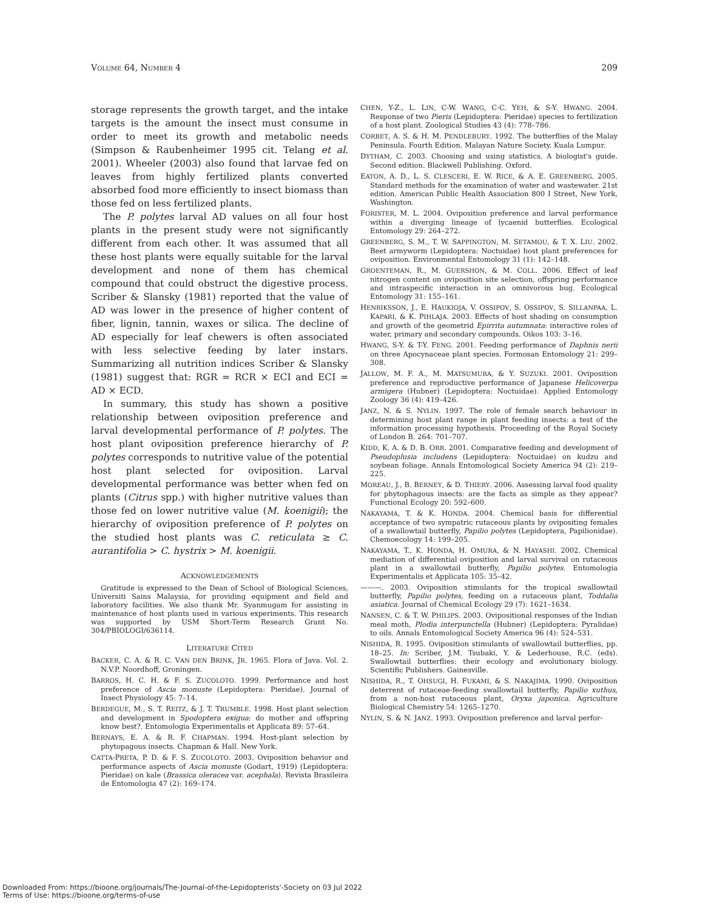VOLUME 64, NUMBER 4 209
storage represents the growth target, and the intake targets is the amount the insect must consume in order to meet its growth and metabolic needs (Simpson & Raubenheimer 1995 cit. Telang et al. 2001). Wheeler (2003) also found that larvae fed on leaves from highly fertilized plants converted absorbed food more efficiently to insect biomass than those fed on less fertilized plants.
The P. polytes larval AD values on all four host plants in the present study were not significantly different from each other. It was assumed that all these host plants were equally suitable for the larval development and none of them has chemical compound that could obstruct the digestive process. Scriber & Slansky (1981) reported that the value of AD was lower in the presence of higher content of fiber, lignin, tannin, waxes or silica. The decline of AD especially for leaf chewers is often associated with less selective feeding by later instars. Summarizing all nutrition indices Scriber & Slansky (1981) suggest that: RGR = RCR × ECI and ECI = AD × ECD.
In summary, this study has shown a positive relationship between oviposition preference and larval developmental performance of P. polytes. The host plant oviposition preference hierarchy of P. polytes corresponds to nutritive value of the potential host plant selected for oviposition. Larval developmental performance was better when fed on plants (Citrus spp.) with higher nutritive values than those fed on lower nutritive value (M. koenigii); the hierarchy of oviposition preference of P. polytes on the studied host plants was C. reticulata ≥ C. aurantifolia > C. hystrix > M. koenigii.
ACKNOWLEDGEMENTS
Gratitude is expressed to the Dean of School of Biological Sciences, Universiti Sains Malaysia, for providing equipment and field and laboratory facilities. We also thank Mr. Syanmugam for assisting in maintenance of host plants used in various experiments. This research was supported by USM Short-Term Research Grant No. 304/PBIOLOGI/636114.
LITERATURE CITED
BACKER, C. A. & R. C. VAN DEN BRINK, JR. 1965. Flora of Java. Vol. 2. N.V.P. Noordhoff, Groningen.
BARROS, H. C. H. & F. S. ZUCOLOTO. 1999. Performance and host preference of Ascia monuste (Lepidoptera: Pieridae). Journal of Insect Physiology 45: 7–14.
BERDEGUE, M., S. T. REITZ, & J. T. TRUMBLE. 1998. Host plant selection and development in Spodoptera exigua: do mother and offspring know best?. Entomologia Experimentalis et Applicata 89: 57–64.
BERNAYS, E. A. & R. F. CHAPMAN. 1994. Host-plant selection by phytopagous insects. Chapman & Hall. New York.
CATTA-PRETA, P. D. & F. S. ZUCOLOTO. 2003. Oviposition behavior and performance aspects of Ascia monuste (Godart, 1919) (Lepidoptera: Pieridae) on kale (Brassica oleracea var. acephala). Revista Brasileira de Entomologia 47 (2): 169–174.
CHEN, Y-Z., L. LIN, C-W. WANG, C-C. YEH, & S-Y. HWANG. 2004. Response of two Pieris (Lepidoptera: Pieridae) species to fertilization of a host plant. Zoological Studies 43 (4): 778–786.
CORBET, A. S. & H. M. PENDLEBURY. 1992. The butterflies of the Malay Peninsula. Fourth Edition. Malayan Nature Society. Kuala Lumpur.
DYTHAM, C. 2003. Choosing and using statistics. A biologist's guide. Second edition. Blackwell Publishing. Oxford.
EATON, A. D., L. S. CLESCERI, E. W. RICE, & A. E. GREENBERG. 2005. Standard methods for the examination of water and wastewater. 21st edition. American Public Health Association 800 I Street, New York, Washington.
FORISTER, M. L. 2004. Oviposition preference and larval performance within a diverging lineage of lycaenid butterflies. Ecological Entomology 29: 264–272.
GREENBERG, S. M., T. W. SAPPINGTON, M. SETAMOU, & T. X. LIU. 2002. Beet armyworm (Lepidoptera: Noctuidae) host plant preferences for oviposition. Environmental Entomology 31 (1): 142–148.
GROENTEMAN, R., M. GUERSHON, & M. COLL. 2006. Effect of leaf nitrogen content on oviposition site selection, offspring performance and intraspecific interaction in an omnivorous bug. Ecological Entomology 31: 155–161.
HENRIKSSON, J., E. HAUKIOJA, V. OSSIPOV, S. OSSIPOV, S. SILLANPAA, L. KAPARI, & K. PIHLAJA. 2003. Effects of host shading on consumption and growth of the geometrid Epirrita autumnata: interactive roles of water, primary and secondary compounds. Oikos 103: 3–16.
HWANG, S-Y. & T-Y. FENG. 2001. Feeding performance of Daphnis nerii on three Apocynaceae plant species. Formosan Entomology 21: 299–308.
JALLOW, M. F. A., M. MATSUMURA, & Y. SUZUKI. 2001. Oviposition preference and reproductive performance of Japanese Helicoverpa armigera (Hubner) (Lepidoptera: Noctuidae). Applied Entomology Zoology 36 (4): 419–426.
JANZ, N. & S. NYLIN. 1997. The role of female search behaviour in determining host plant range in plant feeding insects: a test of the information processing hypothesis. Proceeding of the Royal Society of London B. 264: 701–707.
KIDD, K. A. & D. B. ORR. 2001. Comparative feeding and development of Pseudoplusia includens (Lepidoptera: Noctuidae) on kudzu and soybean foliage. Annals Entomological Society America 94 (2): 219–225.
MOREAU, J., B. BERNEY, & D. THIERY. 2006. Assessing larval food quality for phytophagous insects: are the facts as simple as they appear? Functional Ecology 20: 592–600.
NAKAYAMA, T. & K. HONDA. 2004. Chemical basis for differential acceptance of two sympatric rutaceous plants by ovipositing females of a swallowtail butterfly, Papilio polytes (Lepidoptera, Papilionidae). Chemoecology 14: 199–205.
NAKAYAMA, T., K. HONDA, H. OMURA, & N. HAYASHI. 2002. Chemical mediation of differential oviposition and larval survival on rutaceous plant in a swallowtail butterfly, Papilio polytes. Entomologia Experimentalis et Applicata 105: 35–42.
———. 2003. Oviposition stimulants for the tropical swallowtail butterfly, Papilio polytes, feeding on a rutaceous plant, Toddalia asiatica. Journal of Chemical Ecology 29 (7): 1621–1634.
NANSEN, C. & T. W. PHILIPS. 2003. Ovipositional responses of the Indian meal moth, Plodia interpunctella (Hubner) (Lepidoptera: Pyralidae) to oils. Annals Entomological Society America 96 (4): 524–531.
NISHIDA, R. 1995. Oviposition stimulants of swallowtail butterflies, pp. 18–25. In: Scriber, J.M. Tsubaki, Y. & Lederhouse, R.C. (eds). Swallowtail butterflies: their ecology and evolutionary biology. Scientific Publishers. Gainesville.
NISHIDA, R., T. OHSUGI, H. FUKAMI, & S. NAKAJIMA. 1990. Oviposition deterrent of rutaceae-feeding swallowtail butterfly, Papilio xuthus, from a non-host rutaceous plant, Oryxa japonica. Agriculture Biological Chemistry 54: 1265–1270.
NYLIN, S. & N. JANZ. 1993. Oviposition preference and larval perfor-
Downloaded From: https://bioone.org/journals/The-Journal-of-the-Lepidopterists'-Society on 03 Jul 2022
Terms of Use: https://bioone.org/terms-of-use